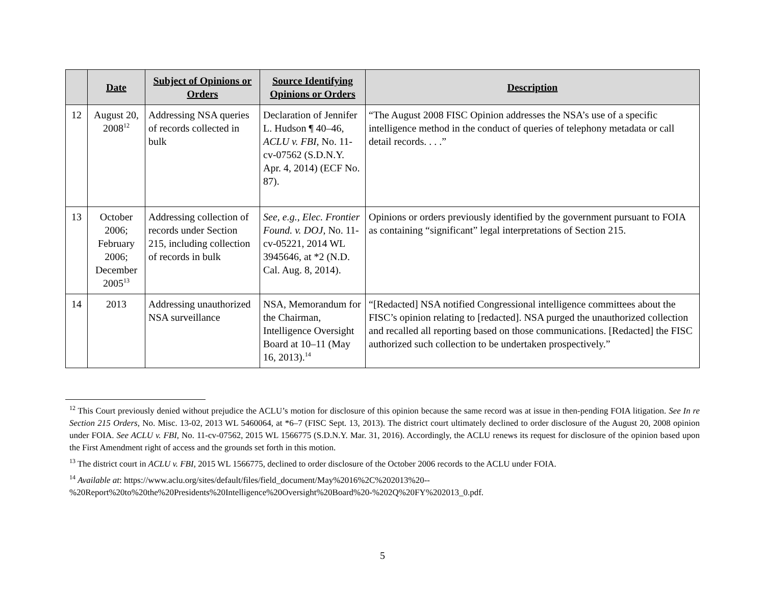| | Date | Subject of Opinions or Orders | Source Identifying Opinions or Orders | Description |
| --- | --- | --- | --- | --- |
| 12 | August 20, 2008<sup>12</sup> | Addressing NSA queries of records collected in bulk | Declaration of Jennifer L. Hudson ¶ 40–46, ACLU v. FBI , No. 11-cv-07562 (S.D.N.Y. Apr. 4, 2014) (ECF No. 87). | “The August 2008 FISC Opinion addresses the NSA’s use of a specific intelligence method in the conduct of queries of telephony metadata or call detail records. . . .” |
| 13 | October 2006; February 2006; December 2005<sup>13</sup> | Addressing collection of records under Section 215, including collection of records in bulk | See, e.g. , Elec. Frontier Found. v. DOJ , No. 11-cv-05221, 2014 WL 3945646, at *2 (N.D. Cal. Aug. 8, 2014). | Opinions or orders previously identified by the government pursuant to FOIA as containing “significant” legal interpretations of Section 215. |
| 14 | 2013 | Addressing unauthorized NSA surveillance | NSA, Memorandum for the Chairman, Intelligence Oversight Board at 10–11 (May 16, 2013).<sup>14</sup> | “[Redacted] NSA notified Congressional intelligence committees about the FISC’s opinion relating to [redacted]. NSA purged the unauthorized collection and recalled all reporting based on those communications. [Redacted] the FISC authorized such collection to be undertaken prospectively.” |
<sup>12</sup> This Court previously denied without prejudice the ACLU’s motion for disclosure of this opinion because the same record was at issue in then-pending FOIA litigation. See In re Section 215 Orders, No. Misc. 13-02, 2013 WL 5460064, at *6–7 (FISC Sept. 13, 2013). The district court ultimately declined to order disclosure of the August 20, 2008 opinion under FOIA. See ACLU v. FBI, No. 11-cv-07562, 2015 WL 1566775 (S.D.N.Y. Mar. 31, 2016). Accordingly, the ACLU renews its request for disclosure of the opinion based upon the First Amendment right of access and the grounds set forth in this motion.
<sup>13</sup> The district court in ACLU v. FBI, 2015 WL 1566775, declined to order disclosure of the October 2006 records to the ACLU under FOIA.
<sup>14</sup> Available at: https://www.aclu.org/sites/default/files/field_document/May%2016%2C%202013%20--
%20Report%20to%20the%20Presidents%20Intelligence%20Oversight%20Board%20-%202Q%20FY%202013_0.pdf.
5